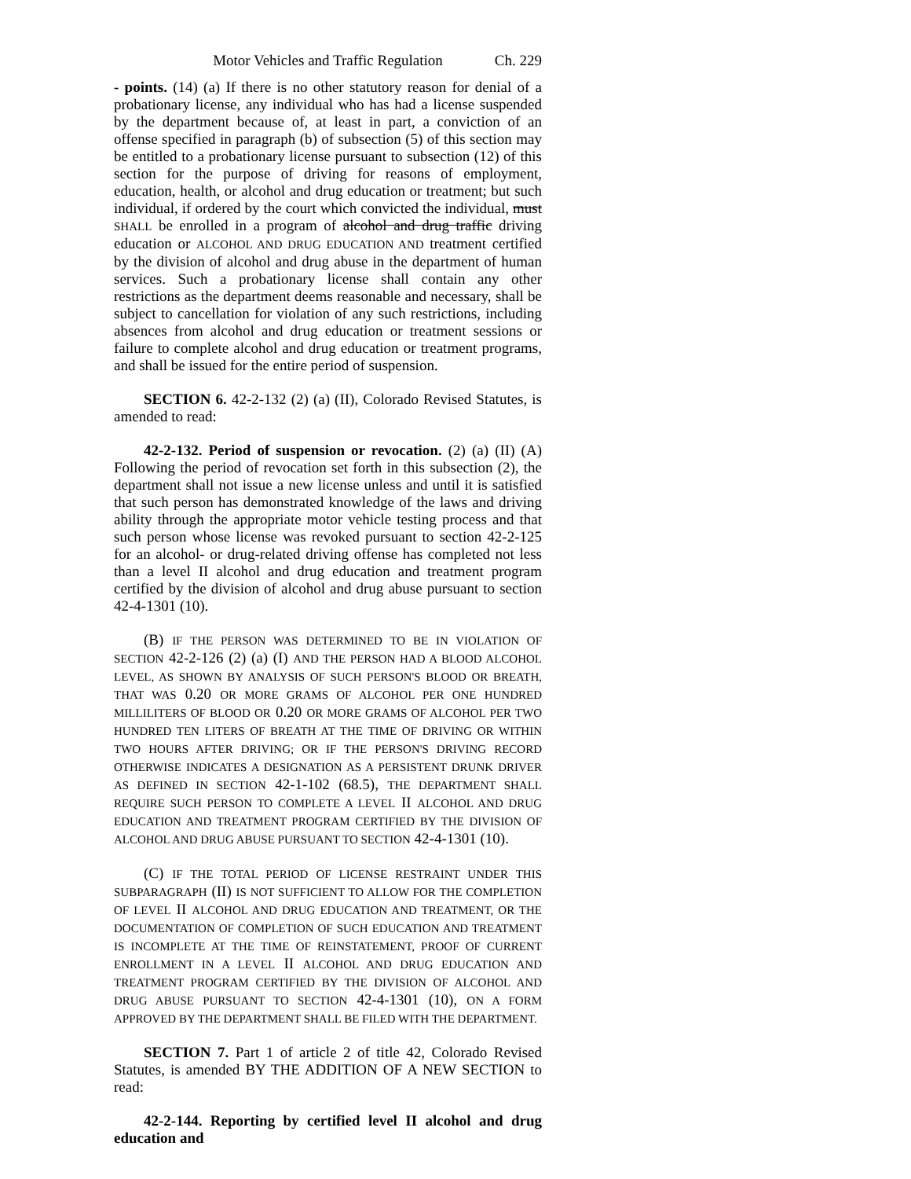Motor Vehicles and Traffic Regulation Ch. 229
- points. (14) (a) If there is no other statutory reason for denial of a probationary license, any individual who has had a license suspended by the department because of, at least in part, a conviction of an offense specified in paragraph (b) of subsection (5) of this section may be entitled to a probationary license pursuant to subsection (12) of this section for the purpose of driving for reasons of employment, education, health, or alcohol and drug education or treatment; but such individual, if ordered by the court which convicted the individual, must SHALL be enrolled in a program of alcohol and drug traffic driving education or ALCOHOL AND DRUG EDUCATION AND treatment certified by the division of alcohol and drug abuse in the department of human services. Such a probationary license shall contain any other restrictions as the department deems reasonable and necessary, shall be subject to cancellation for violation of any such restrictions, including absences from alcohol and drug education or treatment sessions or failure to complete alcohol and drug education or treatment programs, and shall be issued for the entire period of suspension.
SECTION 6. 42-2-132 (2) (a) (II), Colorado Revised Statutes, is amended to read:
42-2-132. Period of suspension or revocation. (2) (a) (II) (A) Following the period of revocation set forth in this subsection (2), the department shall not issue a new license unless and until it is satisfied that such person has demonstrated knowledge of the laws and driving ability through the appropriate motor vehicle testing process and that such person whose license was revoked pursuant to section 42-2-125 for an alcohol- or drug-related driving offense has completed not less than a level II alcohol and drug education and treatment program certified by the division of alcohol and drug abuse pursuant to section 42-4-1301 (10).
(B) IF THE PERSON WAS DETERMINED TO BE IN VIOLATION OF SECTION 42-2-126 (2) (a) (I) AND THE PERSON HAD A BLOOD ALCOHOL LEVEL, AS SHOWN BY ANALYSIS OF SUCH PERSON'S BLOOD OR BREATH, THAT WAS 0.20 OR MORE GRAMS OF ALCOHOL PER ONE HUNDRED MILLILITERS OF BLOOD OR 0.20 OR MORE GRAMS OF ALCOHOL PER TWO HUNDRED TEN LITERS OF BREATH AT THE TIME OF DRIVING OR WITHIN TWO HOURS AFTER DRIVING; OR IF THE PERSON'S DRIVING RECORD OTHERWISE INDICATES A DESIGNATION AS A PERSISTENT DRUNK DRIVER AS DEFINED IN SECTION 42-1-102 (68.5), THE DEPARTMENT SHALL REQUIRE SUCH PERSON TO COMPLETE A LEVEL II ALCOHOL AND DRUG EDUCATION AND TREATMENT PROGRAM CERTIFIED BY THE DIVISION OF ALCOHOL AND DRUG ABUSE PURSUANT TO SECTION 42-4-1301 (10).
(C) IF THE TOTAL PERIOD OF LICENSE RESTRAINT UNDER THIS SUBPARAGRAPH (II) IS NOT SUFFICIENT TO ALLOW FOR THE COMPLETION OF LEVEL II ALCOHOL AND DRUG EDUCATION AND TREATMENT, OR THE DOCUMENTATION OF COMPLETION OF SUCH EDUCATION AND TREATMENT IS INCOMPLETE AT THE TIME OF REINSTATEMENT, PROOF OF CURRENT ENROLLMENT IN A LEVEL II ALCOHOL AND DRUG EDUCATION AND TREATMENT PROGRAM CERTIFIED BY THE DIVISION OF ALCOHOL AND DRUG ABUSE PURSUANT TO SECTION 42-4-1301 (10), ON A FORM APPROVED BY THE DEPARTMENT SHALL BE FILED WITH THE DEPARTMENT.
SECTION 7. Part 1 of article 2 of title 42, Colorado Revised Statutes, is amended BY THE ADDITION OF A NEW SECTION to read:
42-2-144. Reporting by certified level II alcohol and drug education and